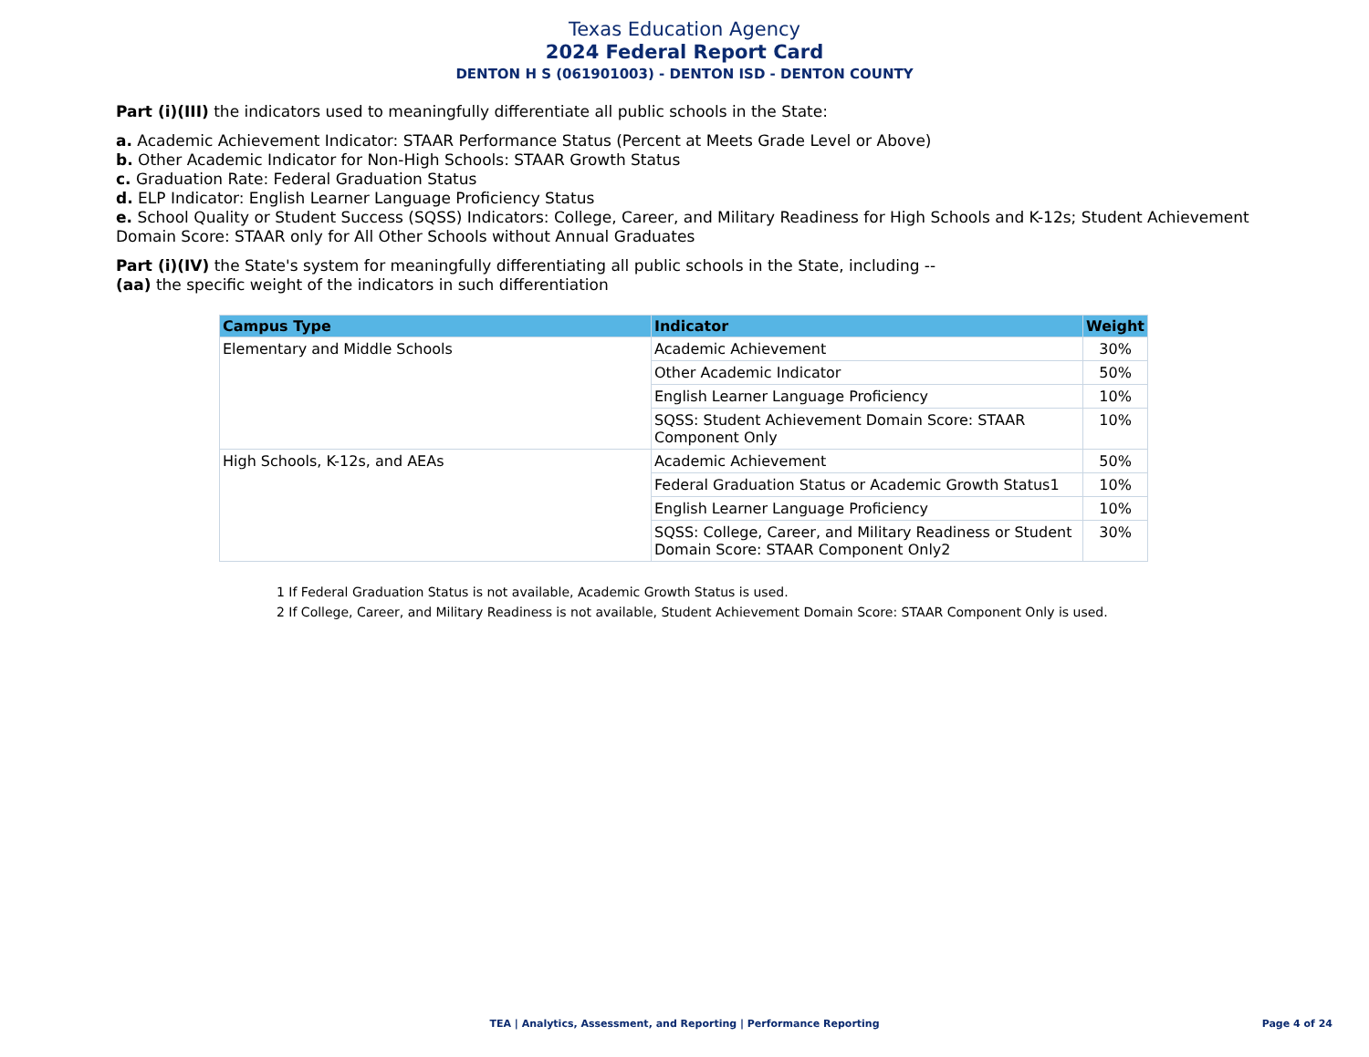Texas Education Agency
2024 Federal Report Card
DENTON H S (061901003) - DENTON ISD - DENTON COUNTY
Part (i)(III) the indicators used to meaningfully differentiate all public schools in the State:
a. Academic Achievement Indicator: STAAR Performance Status (Percent at Meets Grade Level or Above)
b. Other Academic Indicator for Non-High Schools: STAAR Growth Status
c. Graduation Rate: Federal Graduation Status
d. ELP Indicator: English Learner Language Proficiency Status
e. School Quality or Student Success (SQSS) Indicators: College, Career, and Military Readiness for High Schools and K-12s; Student Achievement Domain Score: STAAR only for All Other Schools without Annual Graduates
Part (i)(IV) the State's system for meaningfully differentiating all public schools in the State, including --
(aa) the specific weight of the indicators in such differentiation
| Campus Type | Indicator | Weight |
| --- | --- | --- |
| Elementary and Middle Schools | Academic Achievement | 30% |
| | Other Academic Indicator | 50% |
| | English Learner Language Proficiency | 10% |
| | SQSS: Student Achievement Domain Score: STAAR Component Only | 10% |
| High Schools, K-12s, and AEAs | Academic Achievement | 50% |
| | Federal Graduation Status or Academic Growth Status1 | 10% |
| | English Learner Language Proficiency | 10% |
| | SQSS: College, Career, and Military Readiness or Student Domain Score: STAAR Component Only2 | 30% |
1 If Federal Graduation Status is not available, Academic Growth Status is used.
2 If College, Career, and Military Readiness is not available, Student Achievement Domain Score: STAAR Component Only is used.
TEA | Analytics, Assessment, and Reporting | Performance Reporting
Page 4 of 24